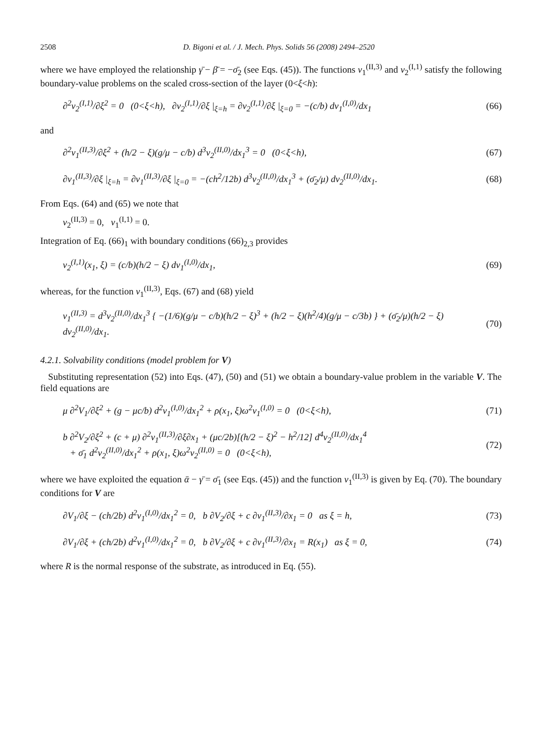2508 D. Bigoni et al. / J. Mech. Phys. Solids 56 (2008) 2494–2520
where we have employed the relationship γ̄ − β̄ = −σ̄<sub>2</sub> (see Eqs. (45)). The functions v<sub>1</sub><sup>(II,3)</sup> and v<sub>2</sub><sup>(I,1)</sup> satisfy the following boundary-value problems on the scaled cross-section of the layer (0<ξ<h):
∂<sup>2</sup>v<sub>2</sub><sup>(I,1)</sup>/∂ξ<sup>2</sup> = 0 (0<ξ<h), ∂v<sub>2</sub><sup>(I,1)</sup>/∂ξ |<sub>ξ=h</sub> = ∂v<sub>2</sub><sup>(I,1)</sup>/∂ξ |<sub>ξ=0</sub> = −(c/b) dv<sub>1</sub><sup>(I,0)</sup>/dx<sub>1</sub>
(66)
and
∂<sup>2</sup>v<sub>1</sub><sup>(II,3)</sup>/∂ξ<sup>2</sup> + (h/2 − ξ)(g/μ − c/b) d<sup>3</sup>v<sub>2</sub><sup>(II,0)</sup>/dx<sub>1</sub><sup>3</sup> = 0 (0<ξ<h),
(67)
∂v<sub>1</sub><sup>(II,3)</sup>/∂ξ |<sub>ξ=h</sub> = ∂v<sub>1</sub><sup>(II,3)</sup>/∂ξ |<sub>ξ=0</sub> = −(ch<sup>2</sup>/12b) d<sup>3</sup>v<sub>2</sub><sup>(II,0)</sup>/dx<sub>1</sub><sup>3</sup> + (σ̄<sub>2</sub>/μ) dv<sub>2</sub><sup>(II,0)</sup>/dx<sub>1</sub>.
(68)
From Eqs. (64) and (65) we note that
v<sub>2</sub><sup>(II,3)</sup> = 0, v<sub>1</sub><sup>(I,1)</sup> = 0.
Integration of Eq. (66)<sub>1</sub> with boundary conditions (66)<sub>2,3</sub> provides
v<sub>2</sub><sup>(I,1)</sup>(x<sub>1</sub>, ξ) = (c/b)(h/2 − ξ) dv<sub>1</sub><sup>(I,0)</sup>/dx<sub>1</sub>,
(69)
whereas, for the function v<sub>1</sub><sup>(II,3)</sup>, Eqs. (67) and (68) yield
v<sub>1</sub><sup>(II,3)</sup> = d<sup>3</sup>v<sub>2</sub><sup>(II,0)</sup>/dx<sub>1</sub><sup>3</sup> { −(1/6)(g/μ − c/b)(h/2 − ξ)<sup>3</sup> + (h/2 − ξ)(h<sup>2</sup>/4)(g/μ − c/3b) } + (σ̄<sub>2</sub>/μ)(h/2 − ξ) dv<sub>2</sub><sup>(II,0)</sup>/dx<sub>1</sub>.
(70)
4.2.1. Solvability conditions (model problem for V)
Substituting representation (52) into Eqs. (47), (50) and (51) we obtain a boundary-value problem in the variable V. The field equations are
μ ∂<sup>2</sup>V<sub>1</sub>/∂ξ<sup>2</sup> + (g − μc/b) d<sup>2</sup>v<sub>1</sub><sup>(I,0)</sup>/dx<sub>1</sub><sup>2</sup> + ρ(x<sub>1</sub>, ξ)ω<sup>2</sup>v<sub>1</sub><sup>(I,0)</sup> = 0 (0<ξ<h),
(71)
b ∂<sup>2</sup>V<sub>2</sub>/∂ξ<sup>2</sup> + (c + μ) ∂<sup>2</sup>v<sub>1</sub><sup>(II,3)</sup>/∂ξ∂x<sub>1</sub> + (μc/2b)[(h/2 − ξ)<sup>2</sup> − h<sup>2</sup>/12] d<sup>4</sup>v<sub>2</sub><sup>(II,0)</sup>/dx<sub>1</sub><sup>4</sup>
+ σ̄<sub>1</sub> d<sup>2</sup>v<sub>2</sub><sup>(II,0)</sup>/dx<sub>1</sub><sup>2</sup> + ρ(x<sub>1</sub>, ξ)ω<sup>2</sup>v<sub>2</sub><sup>(II,0)</sup> = 0 (0<ξ<h),
(72)
where we have exploited the equation ᾱ − γ̄ = σ̄<sub>1</sub> (see Eqs. (45)) and the function v<sub>1</sub><sup>(II,3)</sup> is given by Eq. (70). The boundary conditions for V are
∂V<sub>1</sub>/∂ξ − (ch/2b) d<sup>2</sup>v<sub>1</sub><sup>(I,0)</sup>/dx<sub>1</sub><sup>2</sup> = 0, b ∂V<sub>2</sub>/∂ξ + c ∂v<sub>1</sub><sup>(II,3)</sup>/∂x<sub>1</sub> = 0 as ξ = h,
(73)
∂V<sub>1</sub>/∂ξ + (ch/2b) d<sup>2</sup>v<sub>1</sub><sup>(I,0)</sup>/dx<sub>1</sub><sup>2</sup> = 0, b ∂V<sub>2</sub>/∂ξ + c ∂v<sub>1</sub><sup>(II,3)</sup>/∂x<sub>1</sub> = R(x<sub>1</sub>) as ξ = 0,
(74)
where R is the normal response of the substrate, as introduced in Eq. (55).